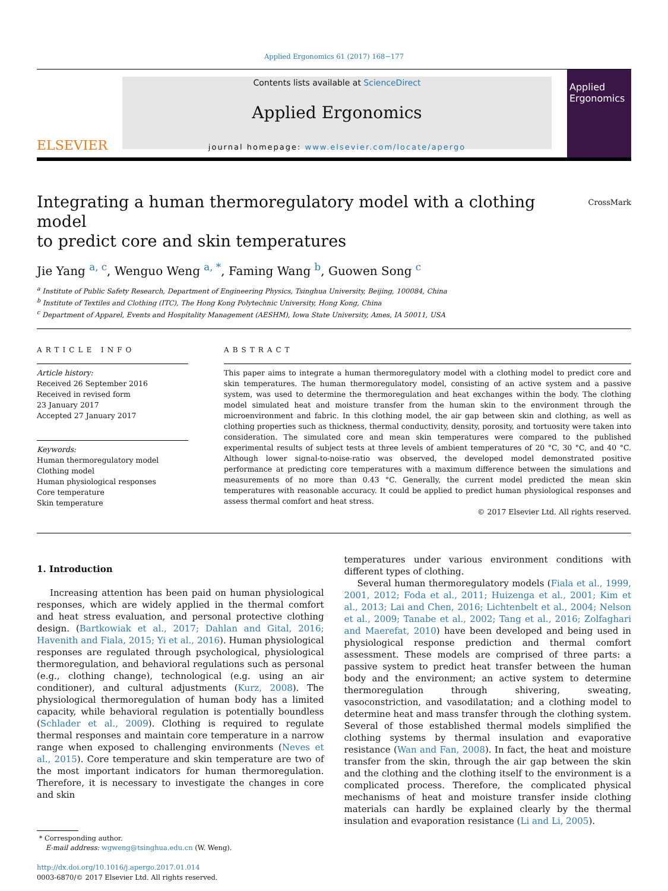Applied Ergonomics 61 (2017) 168−177
ELSEVIER
Contents lists available at ScienceDirect
Applied Ergonomics
journal homepage: www.elsevier.com/locate/apergo
Applied Ergonomics
Integrating a human thermoregulatory model with a clothing model
to predict core and skin temperatures
CrossMark
Jie Yang <sup>a, c</sup>, Wenguo Weng <sup>a, *</sup>, Faming Wang <sup>b</sup>, Guowen Song <sup>c</sup>
<sup>a</sup> Institute of Public Safety Research, Department of Engineering Physics, Tsinghua University, Beijing, 100084, China
<sup>b</sup> Institute of Textiles and Clothing (ITC), The Hong Kong Polytechnic University, Hong Kong, China
<sup>c</sup> Department of Apparel, Events and Hospitality Management (AESHM), Iowa State University, Ames, IA 50011, USA
ARTICLE INFO
Article history:
Received 26 September 2016
Received in revised form
23 January 2017
Accepted 27 January 2017
Keywords:
Human thermoregulatory model
Clothing model
Human physiological responses
Core temperature
Skin temperature
ABSTRACT
This paper aims to integrate a human thermoregulatory model with a clothing model to predict core and skin temperatures. The human thermoregulatory model, consisting of an active system and a passive system, was used to determine the thermoregulation and heat exchanges within the body. The clothing model simulated heat and moisture transfer from the human skin to the environment through the microenvironment and fabric. In this clothing model, the air gap between skin and clothing, as well as clothing properties such as thickness, thermal conductivity, density, porosity, and tortuosity were taken into consideration. The simulated core and mean skin temperatures were compared to the published experimental results of subject tests at three levels of ambient temperatures of 20 °C, 30 °C, and 40 °C. Although lower signal-to-noise-ratio was observed, the developed model demonstrated positive performance at predicting core temperatures with a maximum difference between the simulations and measurements of no more than 0.43 °C. Generally, the current model predicted the mean skin temperatures with reasonable accuracy. It could be applied to predict human physiological responses and assess thermal comfort and heat stress.
© 2017 Elsevier Ltd. All rights reserved.
1. Introduction
Increasing attention has been paid on human physiological responses, which are widely applied in the thermal comfort and heat stress evaluation, and personal protective clothing design. (Bartkowiak et al., 2017; Dahlan and Gital, 2016; Havenith and Fiala, 2015; Yi et al., 2016). Human physiological responses are regulated through psychological, physiological thermoregulation, and behavioral regulations such as personal (e.g., clothing change), technological (e.g. using an air conditioner), and cultural adjustments (Kurz, 2008). The physiological thermoregulation of human body has a limited capacity, while behavioral regulation is potentially boundless (Schlader et al., 2009). Clothing is required to regulate thermal responses and maintain core temperature in a narrow range when exposed to challenging environments (Neves et al., 2015). Core temperature and skin temperature are two of the most important indicators for human thermoregulation. Therefore, it is necessary to investigate the changes in core and skin
* Corresponding author.
E-mail address: wgweng@tsinghua.edu.cn (W. Weng).
http://dx.doi.org/10.1016/j.apergo.2017.01.014
0003-6870/© 2017 Elsevier Ltd. All rights reserved.
temperatures under various environment conditions with different types of clothing.
Several human thermoregulatory models (Fiala et al., 1999, 2001, 2012; Foda et al., 2011; Huizenga et al., 2001; Kim et al., 2013; Lai and Chen, 2016; Lichtenbelt et al., 2004; Nelson et al., 2009; Tanabe et al., 2002; Tang et al., 2016; Zolfaghari and Maerefat, 2010) have been developed and being used in physiological response prediction and thermal comfort assessment. These models are comprised of three parts: a passive system to predict heat transfer between the human body and the environment; an active system to determine thermoregulation through shivering, sweating, vasoconstriction, and vasodilatation; and a clothing model to determine heat and mass transfer through the clothing system. Several of those established thermal models simplified the clothing systems by thermal insulation and evaporative resistance (Wan and Fan, 2008). In fact, the heat and moisture transfer from the skin, through the air gap between the skin and the clothing and the clothing itself to the environment is a complicated process. Therefore, the complicated physical mechanisms of heat and moisture transfer inside clothing materials can hardly be explained clearly by the thermal insulation and evaporation resistance (Li and Li, 2005).